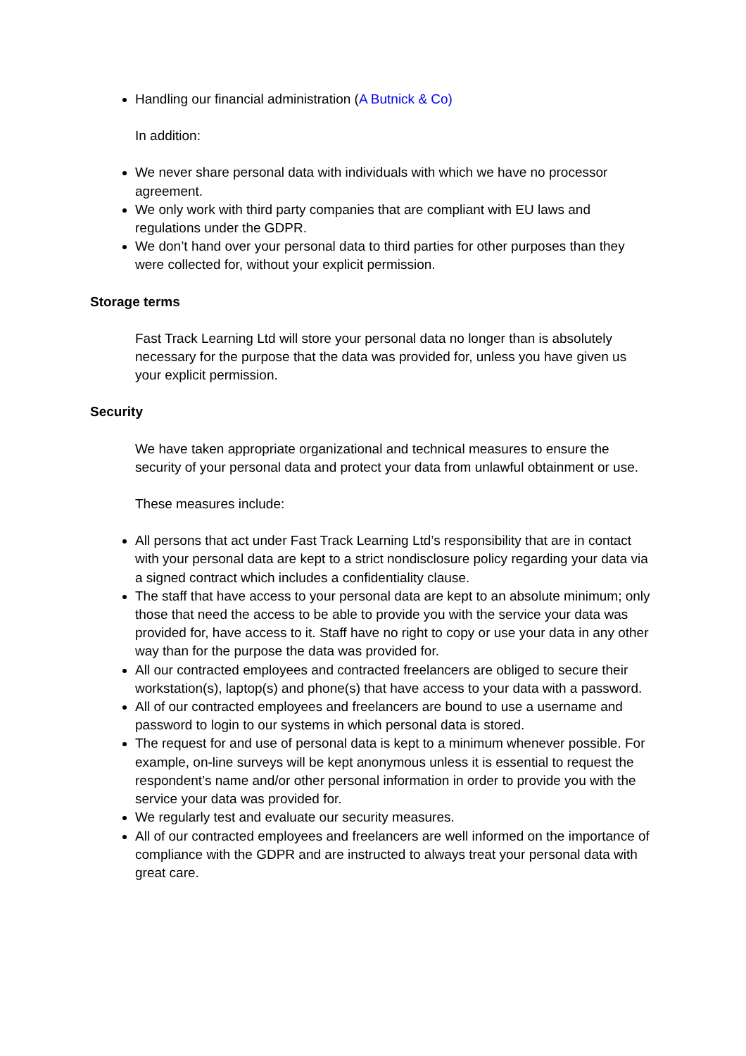Handling our financial administration (A Butnick & Co)
In addition:
We never share personal data with individuals with which we have no processor agreement.
We only work with third party companies that are compliant with EU laws and regulations under the GDPR.
We don’t hand over your personal data to third parties for other purposes than they were collected for, without your explicit permission.
Storage terms
Fast Track Learning Ltd will store your personal data no longer than is absolutely necessary for the purpose that the data was provided for, unless you have given us your explicit permission.
Security
We have taken appropriate organizational and technical measures to ensure the security of your personal data and protect your data from unlawful obtainment or use.
These measures include:
All persons that act under Fast Track Learning Ltd’s responsibility that are in contact with your personal data are kept to a strict nondisclosure policy regarding your data via a signed contract which includes a confidentiality clause.
The staff that have access to your personal data are kept to an absolute minimum; only those that need the access to be able to provide you with the service your data was provided for, have access to it. Staff have no right to copy or use your data in any other way than for the purpose the data was provided for.
All our contracted employees and contracted freelancers are obliged to secure their workstation(s), laptop(s) and phone(s) that have access to your data with a password.
All of our contracted employees and freelancers are bound to use a username and password to login to our systems in which personal data is stored.
The request for and use of personal data is kept to a minimum whenever possible. For example, on-line surveys will be kept anonymous unless it is essential to request the respondent’s name and/or other personal information in order to provide you with the service your data was provided for.
We regularly test and evaluate our security measures.
All of our contracted employees and freelancers are well informed on the importance of compliance with the GDPR and are instructed to always treat your personal data with great care.